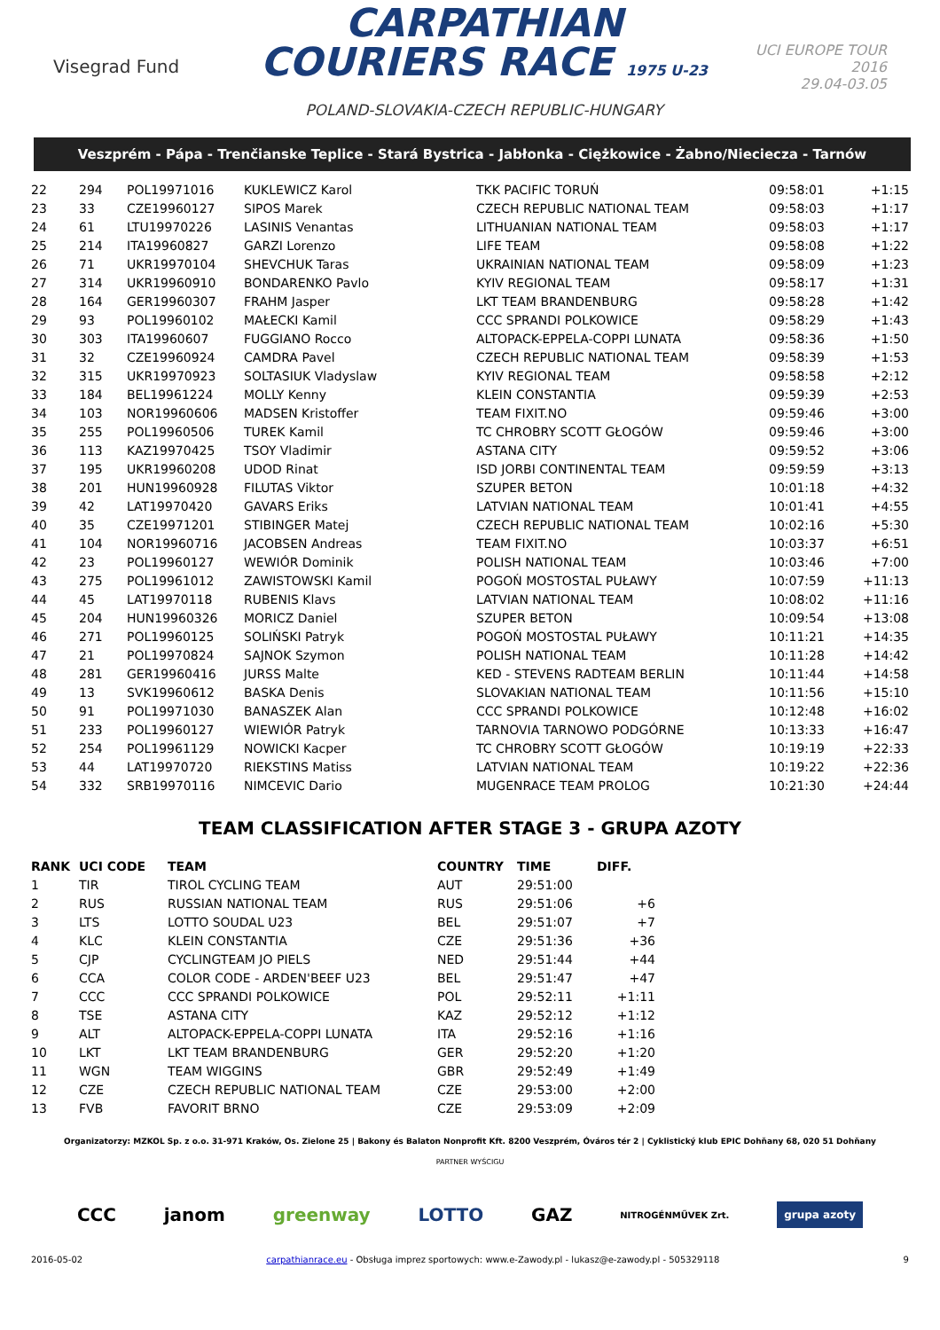Visegrad Fund
CARPATHIAN
COURIERS RACE 1975 U-23
POLAND-SLOVAKIA-CZECH REPUBLIC-HUNGARY
UCI EUROPE TOUR
2016
29.04-03.05
Veszprém - Pápa - Trenčianske Teplice - Stará Bystrica - Jabłonka - Ciężkowice - Żabno/Nieciecza - Tarnów
| 22 | 294 | POL19971016 | KUKLEWICZ Karol | TKK PACIFIC TORUŃ | 09:58:01 | +1:15 |
| 23 | 33 | CZE19960127 | SIPOS Marek | CZECH REPUBLIC NATIONAL TEAM | 09:58:03 | +1:17 |
| 24 | 61 | LTU19970226 | LASINIS Venantas | LITHUANIAN NATIONAL TEAM | 09:58:03 | +1:17 |
| 25 | 214 | ITA19960827 | GARZI Lorenzo | LIFE TEAM | 09:58:08 | +1:22 |
| 26 | 71 | UKR19970104 | SHEVCHUK Taras | UKRAINIAN NATIONAL TEAM | 09:58:09 | +1:23 |
| 27 | 314 | UKR19960910 | BONDARENKO Pavlo | KYIV REGIONAL TEAM | 09:58:17 | +1:31 |
| 28 | 164 | GER19960307 | FRAHM Jasper | LKT TEAM BRANDENBURG | 09:58:28 | +1:42 |
| 29 | 93 | POL19960102 | MAŁECKI Kamil | CCC SPRANDI POLKOWICE | 09:58:29 | +1:43 |
| 30 | 303 | ITA19960607 | FUGGIANO Rocco | ALTOPACK-EPPELA-COPPI LUNATA | 09:58:36 | +1:50 |
| 31 | 32 | CZE19960924 | CAMDRA Pavel | CZECH REPUBLIC NATIONAL TEAM | 09:58:39 | +1:53 |
| 32 | 315 | UKR19970923 | SOLTASIUK Vladyslaw | KYIV REGIONAL TEAM | 09:58:58 | +2:12 |
| 33 | 184 | BEL19961224 | MOLLY Kenny | KLEIN CONSTANTIA | 09:59:39 | +2:53 |
| 34 | 103 | NOR19960606 | MADSEN Kristoffer | TEAM FIXIT.NO | 09:59:46 | +3:00 |
| 35 | 255 | POL19960506 | TUREK Kamil | TC CHROBRY SCOTT GŁOGÓW | 09:59:46 | +3:00 |
| 36 | 113 | KAZ19970425 | TSOY Vladimir | ASTANA CITY | 09:59:52 | +3:06 |
| 37 | 195 | UKR19960208 | UDOD Rinat | ISD JORBI CONTINENTAL TEAM | 09:59:59 | +3:13 |
| 38 | 201 | HUN19960928 | FILUTAS Viktor | SZUPER BETON | 10:01:18 | +4:32 |
| 39 | 42 | LAT19970420 | GAVARS Eriks | LATVIAN NATIONAL TEAM | 10:01:41 | +4:55 |
| 40 | 35 | CZE19971201 | STIBINGER Matej | CZECH REPUBLIC NATIONAL TEAM | 10:02:16 | +5:30 |
| 41 | 104 | NOR19960716 | JACOBSEN Andreas | TEAM FIXIT.NO | 10:03:37 | +6:51 |
| 42 | 23 | POL19960127 | WEWIÓR Dominik | POLISH NATIONAL TEAM | 10:03:46 | +7:00 |
| 43 | 275 | POL19961012 | ZAWISTOWSKI Kamil | POGOŃ MOSTOSTAL PUŁAWY | 10:07:59 | +11:13 |
| 44 | 45 | LAT19970118 | RUBENIS Klavs | LATVIAN NATIONAL TEAM | 10:08:02 | +11:16 |
| 45 | 204 | HUN19960326 | MORICZ Daniel | SZUPER BETON | 10:09:54 | +13:08 |
| 46 | 271 | POL19960125 | SOLIŃSKI Patryk | POGOŃ MOSTOSTAL PUŁAWY | 10:11:21 | +14:35 |
| 47 | 21 | POL19970824 | SAJNOK Szymon | POLISH NATIONAL TEAM | 10:11:28 | +14:42 |
| 48 | 281 | GER19960416 | JURSS Malte | KED - STEVENS RADTEAM BERLIN | 10:11:44 | +14:58 |
| 49 | 13 | SVK19960612 | BASKA Denis | SLOVAKIAN NATIONAL TEAM | 10:11:56 | +15:10 |
| 50 | 91 | POL19971030 | BANASZEK Alan | CCC SPRANDI POLKOWICE | 10:12:48 | +16:02 |
| 51 | 233 | POL19960127 | WIEWIÓR Patryk | TARNOVIA TARNOWO PODGÓRNE | 10:13:33 | +16:47 |
| 52 | 254 | POL19961129 | NOWICKI Kacper | TC CHROBRY SCOTT GŁOGÓW | 10:19:19 | +22:33 |
| 53 | 44 | LAT19970720 | RIEKSTINS Matiss | LATVIAN NATIONAL TEAM | 10:19:22 | +22:36 |
| 54 | 332 | SRB19970116 | NIMCEVIC Dario | MUGENRACE TEAM PROLOG | 10:21:30 | +24:44 |
TEAM CLASSIFICATION AFTER STAGE 3 - GRUPA AZOTY
| RANK | UCI CODE | TEAM | COUNTRY | TIME | DIFF. |
| --- | --- | --- | --- | --- | --- |
| 1 | TIR | TIROL CYCLING TEAM | AUT | 29:51:00 | |
| 2 | RUS | RUSSIAN NATIONAL TEAM | RUS | 29:51:06 | +6 |
| 3 | LTS | LOTTO SOUDAL U23 | BEL | 29:51:07 | +7 |
| 4 | KLC | KLEIN CONSTANTIA | CZE | 29:51:36 | +36 |
| 5 | CJP | CYCLINGTEAM JO PIELS | NED | 29:51:44 | +44 |
| 6 | CCA | COLOR CODE - ARDEN'BEEF U23 | BEL | 29:51:47 | +47 |
| 7 | CCC | CCC SPRANDI POLKOWICE | POL | 29:52:11 | +1:11 |
| 8 | TSE | ASTANA CITY | KAZ | 29:52:12 | +1:12 |
| 9 | ALT | ALTOPACK-EPPELA-COPPI LUNATA | ITA | 29:52:16 | +1:16 |
| 10 | LKT | LKT TEAM BRANDENBURG | GER | 29:52:20 | +1:20 |
| 11 | WGN | TEAM WIGGINS | GBR | 29:52:49 | +1:49 |
| 12 | CZE | CZECH REPUBLIC NATIONAL TEAM | CZE | 29:53:00 | +2:00 |
| 13 | FVB | FAVORIT BRNO | CZE | 29:53:09 | +2:09 |
Organizatorzy: MZKOL Sp. z o.o. 31-971 Kraków, Os. Zielone 25 | Bakony és Balaton Nonprofit Kft. 8200 Veszprém, Óváros tér 2 | Cyklistický klub EPIC Dohňany 68, 020 51 Dohňany
PARTNER WYŚCIGU
CCC janom greenway LOTTO GAZ NITROGÉNMŰVEK Zrt. grupa azoty
2016-05-02 carpathianrace.eu - Obsługa imprez sportowych: www.e-Zawody.pl - lukasz@e-zawody.pl - 505329118 9